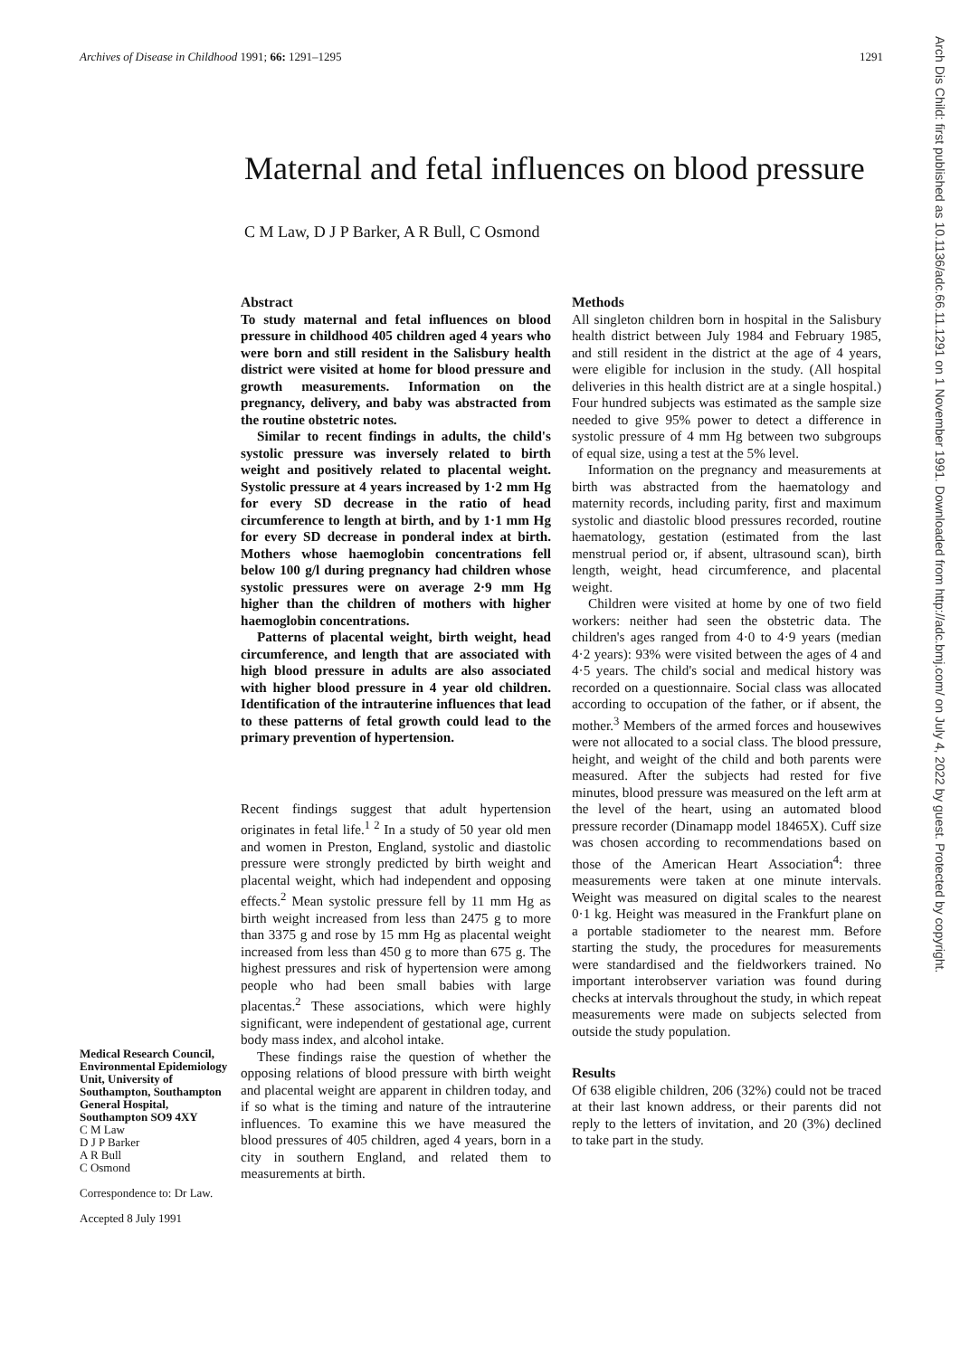Archives of Disease in Childhood 1991; 66: 1291–1295 1291
Arch Dis Child: first published as 10.1136/adc.66.11.1291 on 1 November 1991. Downloaded from http://adc.bmj.com/ on July 4, 2022 by guest. Protected by copyright.
Maternal and fetal influences on blood pressure
C M Law, D J P Barker, A R Bull, C Osmond
Abstract
To study maternal and fetal influences on blood pressure in childhood 405 children aged 4 years who were born and still resident in the Salisbury health district were visited at home for blood pressure and growth measurements. Information on the pregnancy, delivery, and baby was abstracted from the routine obstetric notes.
Similar to recent findings in adults, the child's systolic pressure was inversely related to birth weight and positively related to placental weight. Systolic pressure at 4 years increased by 1·2 mm Hg for every SD decrease in the ratio of head circumference to length at birth, and by 1·1 mm Hg for every SD decrease in ponderal index at birth. Mothers whose haemoglobin concentrations fell below 100 g/l during pregnancy had children whose systolic pressures were on average 2·9 mm Hg higher than the children of mothers with higher haemoglobin concentrations.
Patterns of placental weight, birth weight, head circumference, and length that are associated with high blood pressure in adults are also associated with higher blood pressure in 4 year old children. Identification of the intrauterine influences that lead to these patterns of fetal growth could lead to the primary prevention of hypertension.
Recent findings suggest that adult hypertension originates in fetal life.<sup>1 2</sup> In a study of 50 year old men and women in Preston, England, systolic and diastolic pressure were strongly predicted by birth weight and placental weight, which had independent and opposing effects.<sup>2</sup> Mean systolic pressure fell by 11 mm Hg as birth weight increased from less than 2475 g to more than 3375 g and rose by 15 mm Hg as placental weight increased from less than 450 g to more than 675 g. The highest pressures and risk of hypertension were among people who had been small babies with large placentas.<sup>2</sup> These associations, which were highly significant, were independent of gestational age, current body mass index, and alcohol intake.
These findings raise the question of whether the opposing relations of blood pressure with birth weight and placental weight are apparent in children today, and if so what is the timing and nature of the intrauterine influences. To examine this we have measured the blood pressures of 405 children, aged 4 years, born in a city in southern England, and related them to measurements at birth.
Methods
All singleton children born in hospital in the Salisbury health district between July 1984 and February 1985, and still resident in the district at the age of 4 years, were eligible for inclusion in the study. (All hospital deliveries in this health district are at a single hospital.) Four hundred subjects was estimated as the sample size needed to give 95% power to detect a difference in systolic pressure of 4 mm Hg between two subgroups of equal size, using a test at the 5% level.
Information on the pregnancy and measurements at birth was abstracted from the haematology and maternity records, including parity, first and maximum systolic and diastolic blood pressures recorded, routine haematology, gestation (estimated from the last menstrual period or, if absent, ultrasound scan), birth length, weight, head circumference, and placental weight.
Children were visited at home by one of two field workers: neither had seen the obstetric data. The children's ages ranged from 4·0 to 4·9 years (median 4·2 years): 93% were visited between the ages of 4 and 4·5 years. The child's social and medical history was recorded on a questionnaire. Social class was allocated according to occupation of the father, or if absent, the mother.<sup>3</sup> Members of the armed forces and housewives were not allocated to a social class. The blood pressure, height, and weight of the child and both parents were measured. After the subjects had rested for five minutes, blood pressure was measured on the left arm at the level of the heart, using an automated blood pressure recorder (Dinamapp model 18465X). Cuff size was chosen according to recommendations based on those of the American Heart Association<sup>4</sup>: three measurements were taken at one minute intervals. Weight was measured on digital scales to the nearest 0·1 kg. Height was measured in the Frankfurt plane on a portable stadiometer to the nearest mm. Before starting the study, the procedures for measurements were standardised and the fieldworkers trained. No important interobserver variation was found during checks at intervals throughout the study, in which repeat measurements were made on subjects selected from outside the study population.
Results
Of 638 eligible children, 206 (32%) could not be traced at their last known address, or their parents did not reply to the letters of invitation, and 20 (3%) declined to take part in the study.
Medical Research Council, Environmental Epidemiology Unit, University of Southampton, Southampton General Hospital, Southampton SO9 4XY
C M Law
D J P Barker
A R Bull
C Osmond
Correspondence to: Dr Law.
Accepted 8 July 1991